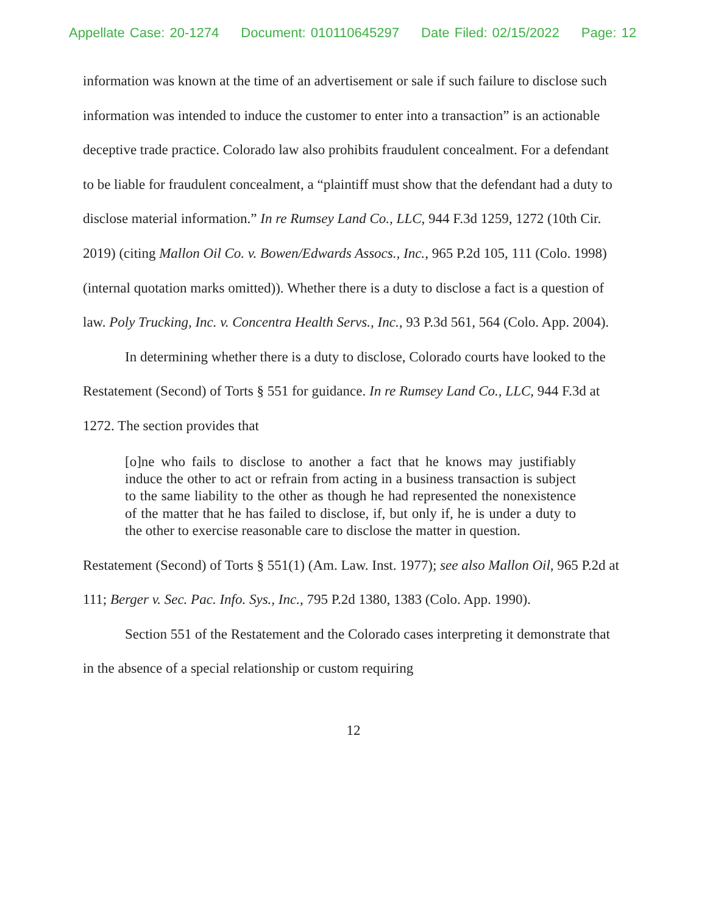Appellate Case: 20-1274 Document: 010110645297 Date Filed: 02/15/2022 Page: 12
information was known at the time of an advertisement or sale if such failure to disclose such information was intended to induce the customer to enter into a transaction” is an actionable deceptive trade practice. Colorado law also prohibits fraudulent concealment. For a defendant to be liable for fraudulent concealment, a “plaintiff must show that the defendant had a duty to disclose material information.” In re Rumsey Land Co., LLC, 944 F.3d 1259, 1272 (10th Cir. 2019) (citing Mallon Oil Co. v. Bowen/Edwards Assocs., Inc., 965 P.2d 105, 111 (Colo. 1998) (internal quotation marks omitted)). Whether there is a duty to disclose a fact is a question of law. Poly Trucking, Inc. v. Concentra Health Servs., Inc., 93 P.3d 561, 564 (Colo. App. 2004).
In determining whether there is a duty to disclose, Colorado courts have looked to the Restatement (Second) of Torts § 551 for guidance. In re Rumsey Land Co., LLC, 944 F.3d at 1272. The section provides that
[o]ne who fails to disclose to another a fact that he knows may justifiably induce the other to act or refrain from acting in a business transaction is subject to the same liability to the other as though he had represented the nonexistence of the matter that he has failed to disclose, if, but only if, he is under a duty to the other to exercise reasonable care to disclose the matter in question.
Restatement (Second) of Torts § 551(1) (Am. Law. Inst. 1977); see also Mallon Oil, 965 P.2d at 111; Berger v. Sec. Pac. Info. Sys., Inc., 795 P.2d 1380, 1383 (Colo. App. 1990).
Section 551 of the Restatement and the Colorado cases interpreting it demonstrate that in the absence of a special relationship or custom requiring
12